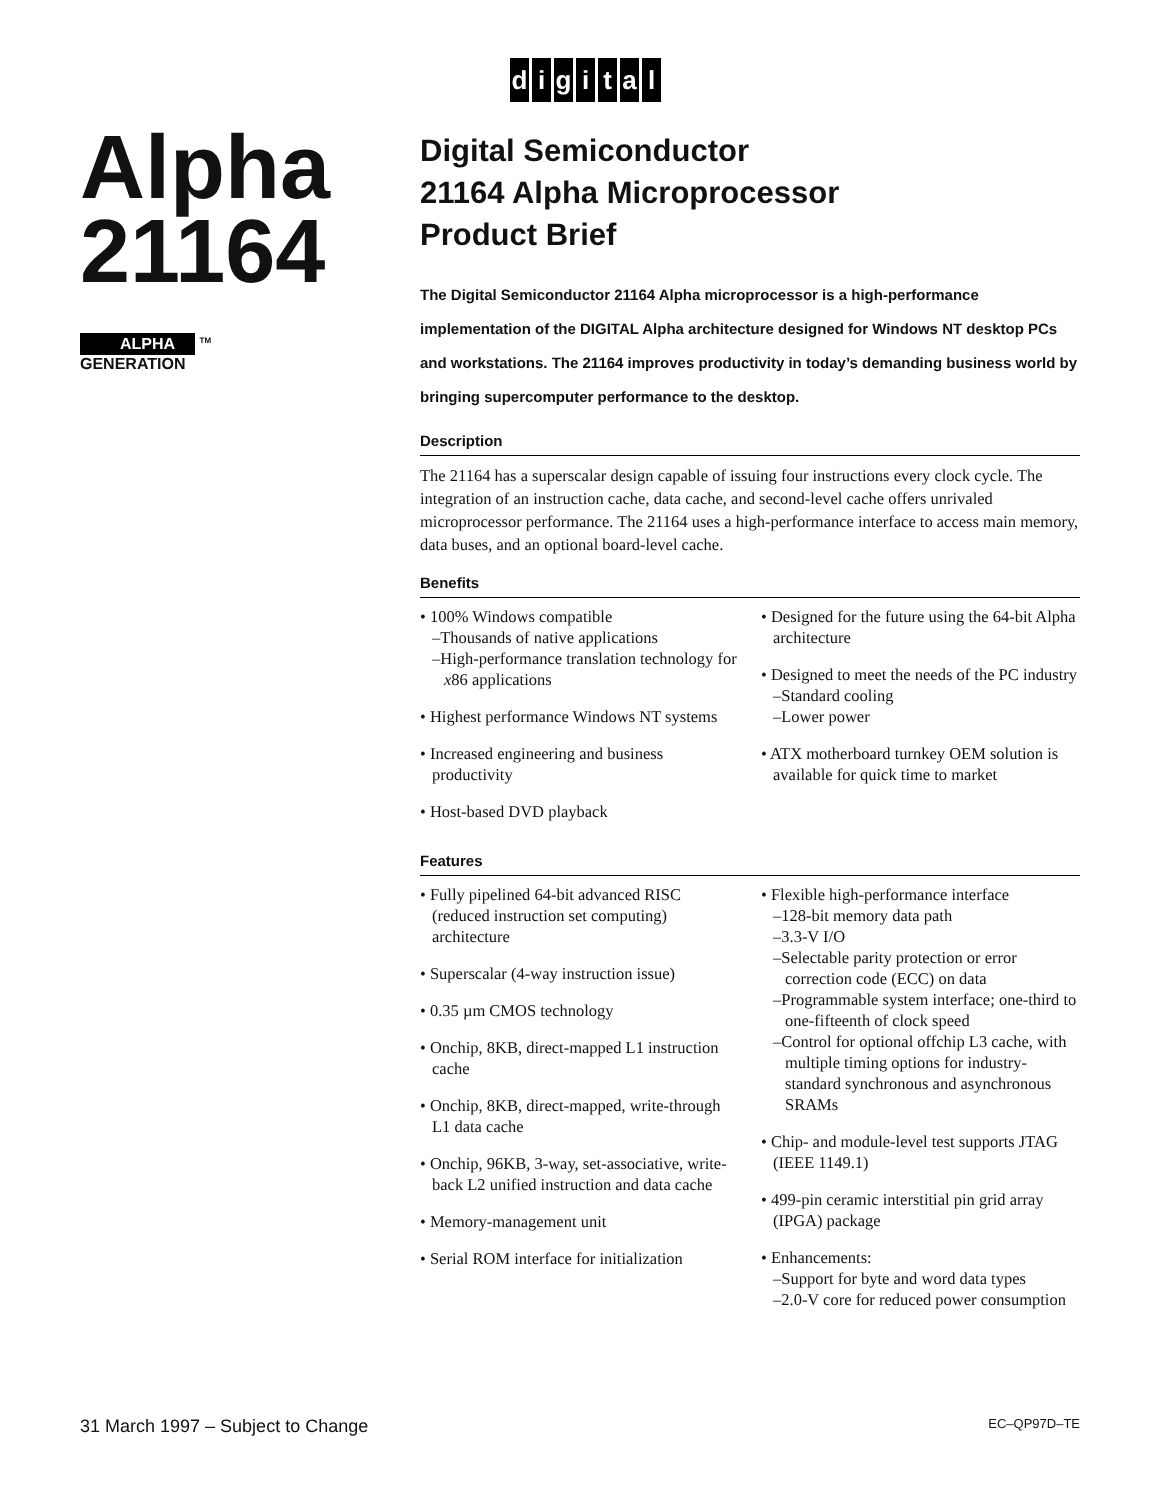digital
Alpha 21164
ALPHA <sup>TM</sup>
GENERATION
Digital Semiconductor
21164 Alpha Microprocessor
Product Brief
The Digital Semiconductor 21164 Alpha microprocessor is a high-performance implementation of the DIGITAL Alpha architecture designed for Windows NT desktop PCs and workstations. The 21164 improves productivity in today’s demanding business world by bringing supercomputer performance to the desktop.
Description
The 21164 has a superscalar design capable of issuing four instructions every clock cycle. The integration of an instruction cache, data cache, and second-level cache offers unrivaled microprocessor performance. The 21164 uses a high-performance interface to access main memory, data buses, and an optional board-level cache.
Benefits
• 100% Windows compatible
–Thousands of native applications
–High-performance translation technology for x86 applications
• Highest performance Windows NT systems
• Increased engineering and business productivity
• Host-based DVD playback
• Designed for the future using the 64-bit Alpha architecture
• Designed to meet the needs of the PC industry
–Standard cooling
–Lower power
• ATX motherboard turnkey OEM solution is available for quick time to market
Features
• Fully pipelined 64-bit advanced RISC (reduced instruction set computing) architecture
• Superscalar (4-way instruction issue)
• 0.35 µm CMOS technology
• Onchip, 8KB, direct-mapped L1 instruction cache
• Onchip, 8KB, direct-mapped, write-through L1 data cache
• Onchip, 96KB, 3-way, set-associative, write-back L2 unified instruction and data cache
• Memory-management unit
• Serial ROM interface for initialization
• Flexible high-performance interface
–128-bit memory data path
–3.3-V I/O
–Selectable parity protection or error correction code (ECC) on data
–Programmable system interface; one-third to one-fifteenth of clock speed
–Control for optional offchip L3 cache, with multiple timing options for industry-standard synchronous and asynchronous SRAMs
• Chip- and module-level test supports JTAG (IEEE 1149.1)
• 499-pin ceramic interstitial pin grid array (IPGA) package
• Enhancements:
–Support for byte and word data types
–2.0-V core for reduced power consumption
31 March 1997 – Subject to Change EC–QP97D–TE